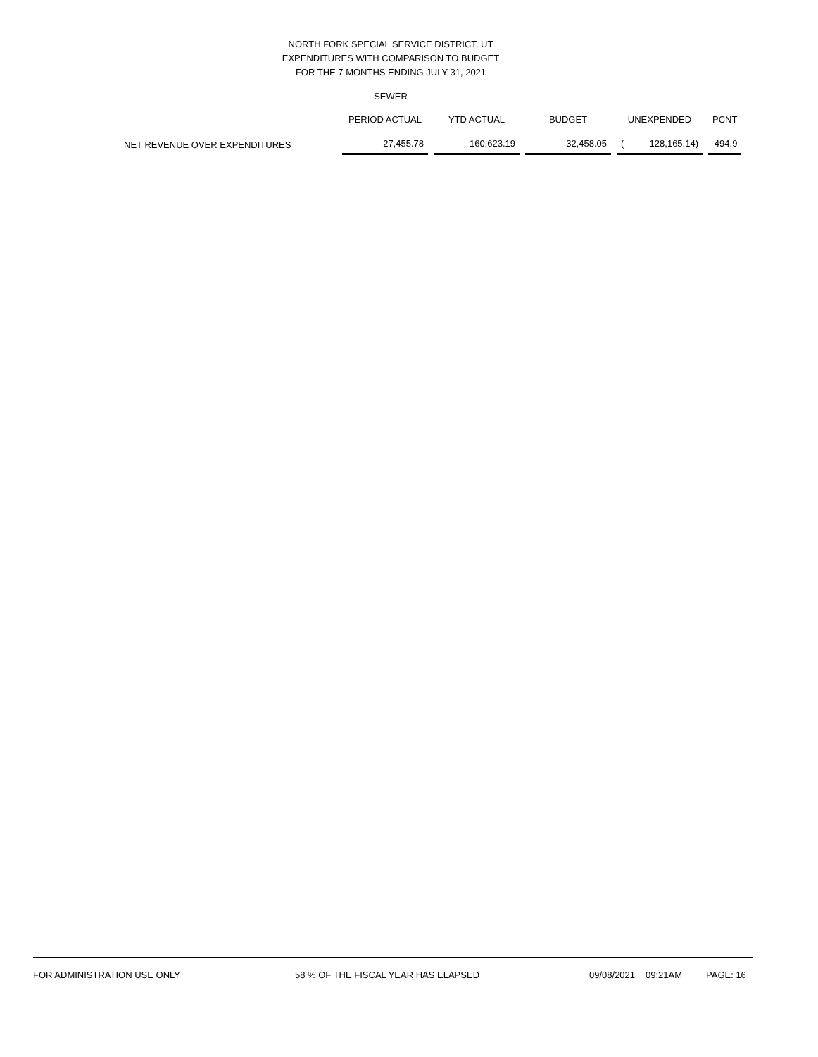NORTH FORK SPECIAL SERVICE DISTRICT, UT
EXPENDITURES WITH COMPARISON TO BUDGET
FOR THE 7 MONTHS ENDING JULY 31, 2021
SEWER
| | PERIOD ACTUAL | YTD ACTUAL | BUDGET | UNEXPENDED | PCNT |
| --- | --- | --- | --- | --- | --- |
| NET REVENUE OVER EXPENDITURES | 27,455.78 | 160,623.19 | 32,458.05 | ( 128,165.14) | 494.9 |
FOR ADMINISTRATION USE ONLY 58 % OF THE FISCAL YEAR HAS ELAPSED 09/08/2021 09:21AM PAGE: 16